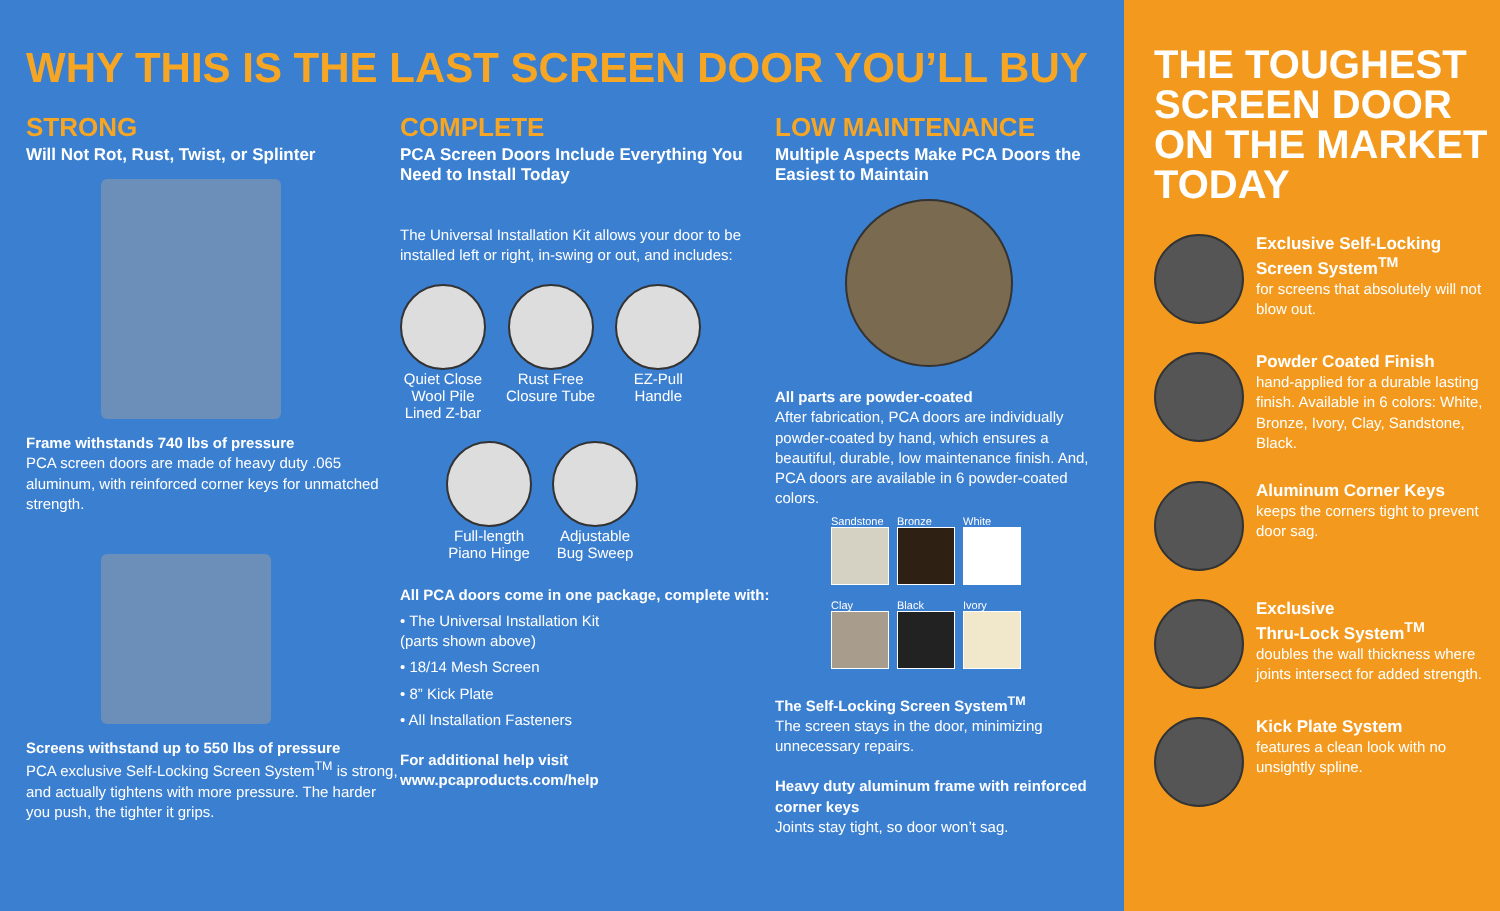WHY THIS IS THE LAST SCREEN DOOR YOU’LL BUY
STRONG
Will Not Rot, Rust, Twist, or Splinter
Frame withstands 740 lbs of pressure
PCA screen doors are made of heavy duty .065 aluminum, with reinforced corner keys for unmatched strength.
Screens withstand up to 550 lbs of pressure
PCA exclusive Self-Locking Screen System<sup>TM</sup> is strong, and actually tightens with more pressure. The harder you push, the tighter it grips.
COMPLETE
PCA Screen Doors Include Everything You Need to Install Today
The Universal Installation Kit allows your door to be installed left or right, in-swing or out, and includes:
Quiet Close
Wool Pile
Lined Z-bar
Rust Free
Closure Tube
EZ-Pull
Handle
Full-length
Piano Hinge
Adjustable
Bug Sweep
All PCA doors come in one package, complete with:
• The Universal Installation Kit
(parts shown above)
• 18/14 Mesh Screen
• 8” Kick Plate
• All Installation Fasteners
For additional help visit
www.pcaproducts.com/help
LOW MAINTENANCE
Multiple Aspects Make PCA Doors the Easiest to Maintain
All parts are powder-coated
After fabrication, PCA doors are individually powder-coated by hand, which ensures a beautiful, durable, low maintenance finish. And, PCA doors are available in 6 powder-coated colors.
Sandstone Bronze White
Clay Black Ivory
The Self-Locking Screen System<sup>TM</sup>
The screen stays in the door, minimizing unnecessary repairs.
Heavy duty aluminum frame with reinforced corner keys
Joints stay tight, so door won’t sag.
THE TOUGHEST SCREEN DOOR ON THE MARKET TODAY
Exclusive Self-Locking Screen System<sup>TM</sup>
for screens that absolutely will not blow out.
Powder Coated Finish
hand-applied for a durable lasting finish. Available in 6 colors: White, Bronze, Ivory, Clay, Sandstone, Black.
Aluminum Corner Keys
keeps the corners tight to prevent door sag.
Exclusive
Thru-Lock System<sup>TM</sup>
doubles the wall thickness where joints intersect for added strength.
Kick Plate System
features a clean look with no unsightly spline.